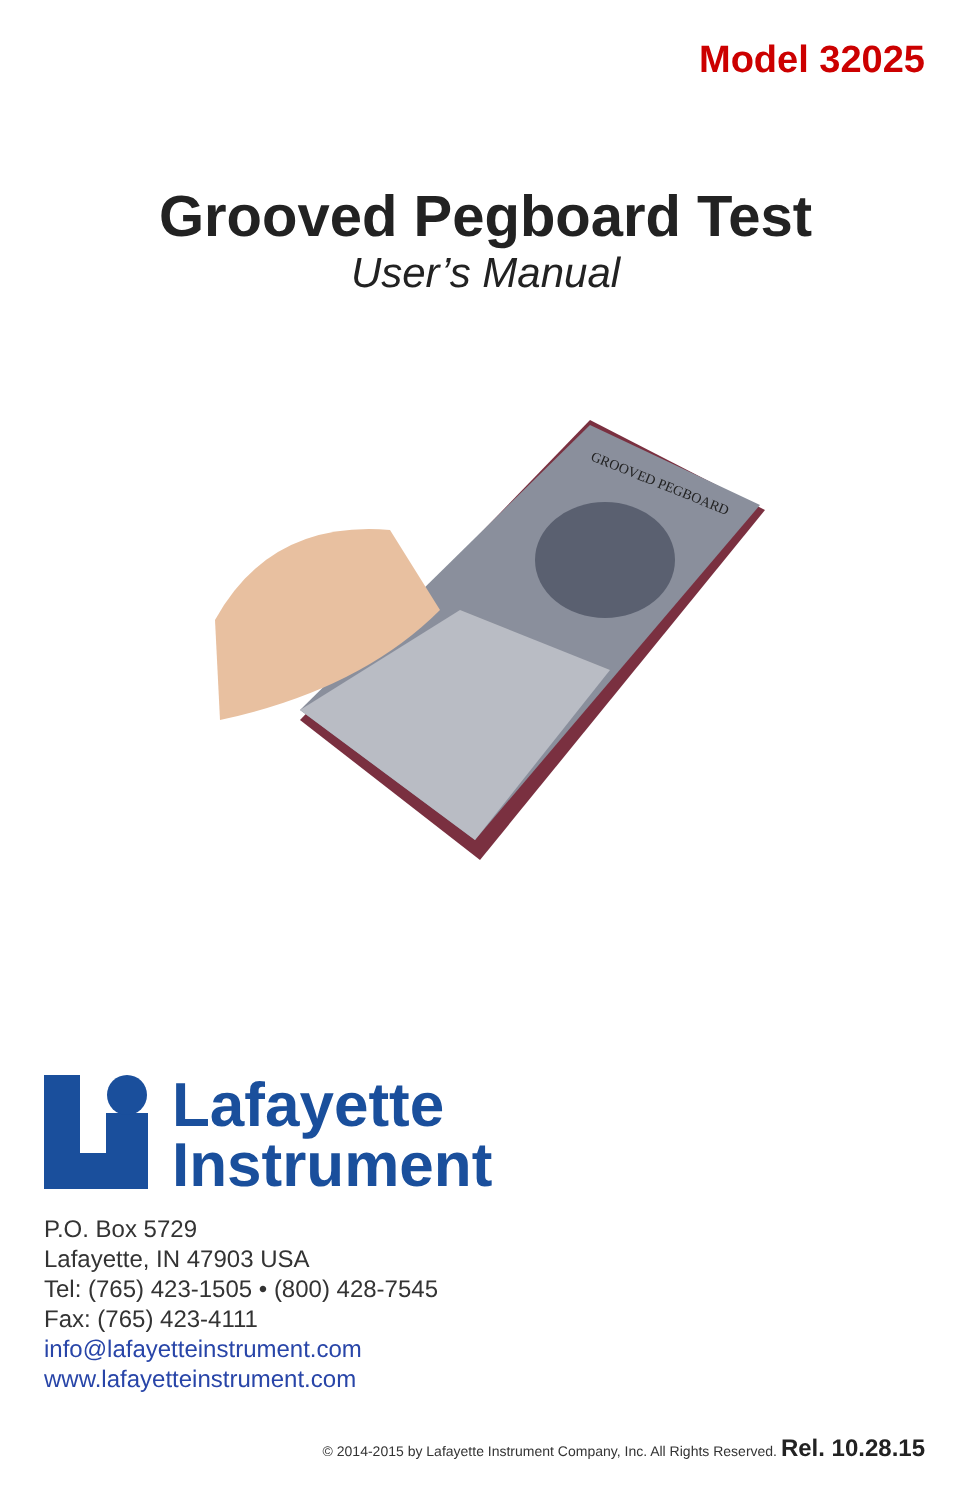Model 32025
Grooved Pegboard Test
User’s Manual
GROOVED PEGBOARD
Lafayette
Instrument
P.O. Box 5729
Lafayette, IN 47903 USA
Tel: (765) 423-1505 • (800) 428-7545
Fax: (765) 423-4111
info@lafayetteinstrument.com
www.lafayetteinstrument.com
© 2014-2015 by Lafayette Instrument Company, Inc. All Rights Reserved. Rel. 10.28.15